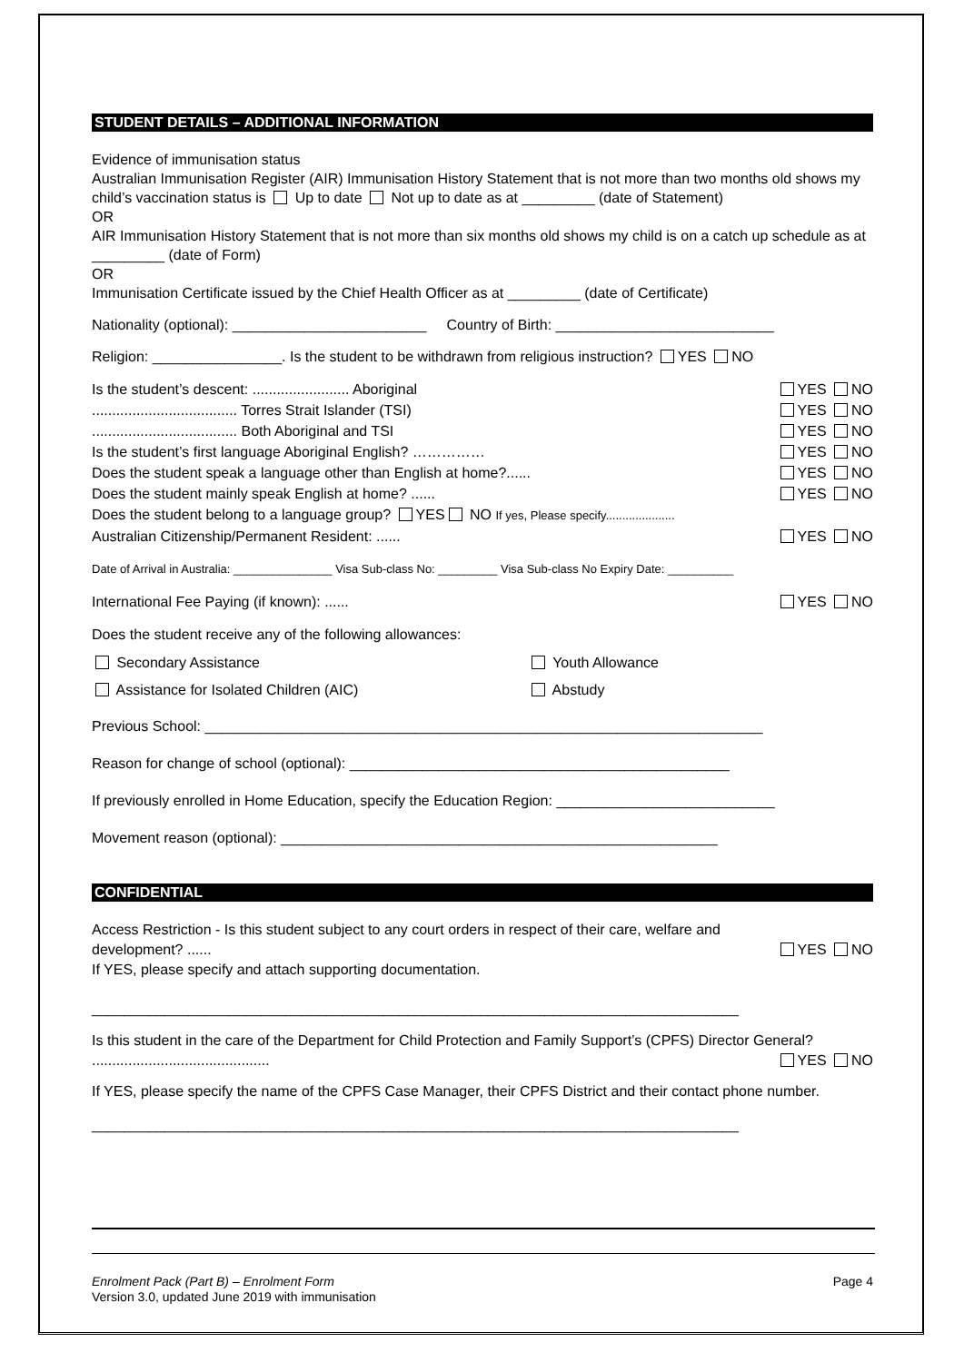STUDENT DETAILS – ADDITIONAL INFORMATION
Evidence of immunisation status
Australian Immunisation Register (AIR) Immunisation History Statement that is not more than two months old shows my child’s vaccination status is Up to date Not up to date as at _________ (date of Statement)
OR
AIR Immunisation History Statement that is not more than six months old shows my child is on a catch up schedule as at _________ (date of Form)
OR
Immunisation Certificate issued by the Chief Health Officer as at _________ (date of Certificate)
Nationality (optional): ________________________ Country of Birth: ___________________________
Religion: ________________. Is the student to be withdrawn from religious instruction? YES NO
Is the student’s descent: ........................ Aboriginal YES NO
.................................... Torres Strait Islander (TSI) YES NO
.................................... Both Aboriginal and TSI YES NO
Is the student’s first language Aboriginal English? …………… YES NO
Does the student speak a language other than English at home?...... YES NO
Does the student mainly speak English at home? ...... YES NO
Does the student belong to a language group? YES NO If yes, Please specify.....................
Australian Citizenship/Permanent Resident: ...... YES NO
Date of Arrival in Australia: _______________ Visa Sub-class No: _________ Visa Sub-class No Expiry Date: __________
International Fee Paying (if known): ...... YES NO
Does the student receive any of the following allowances:
Secondary Assistance Youth Allowance Assistance for Isolated Children (AIC) Abstudy
Previous School: _____________________________________________________________________
Reason for change of school (optional): _______________________________________________
If previously enrolled in Home Education, specify the Education Region: ___________________________
Movement reason (optional): ______________________________________________________
CONFIDENTIAL
Access Restriction - Is this student subject to any court orders in respect of their care, welfare and
development? ...... YES NO
If YES, please specify and attach supporting documentation.
________________________________________________________________________________
Is this student in the care of the Department for Child Protection and Family Support’s (CPFS) Director General?
............................................ YES NO
If YES, please specify the name of the CPFS Case Manager, their CPFS District and their contact phone number.
________________________________________________________________________________
Enrolment Pack (Part B) – Enrolment Form Page 4
Version 3.0, updated June 2019 with immunisation